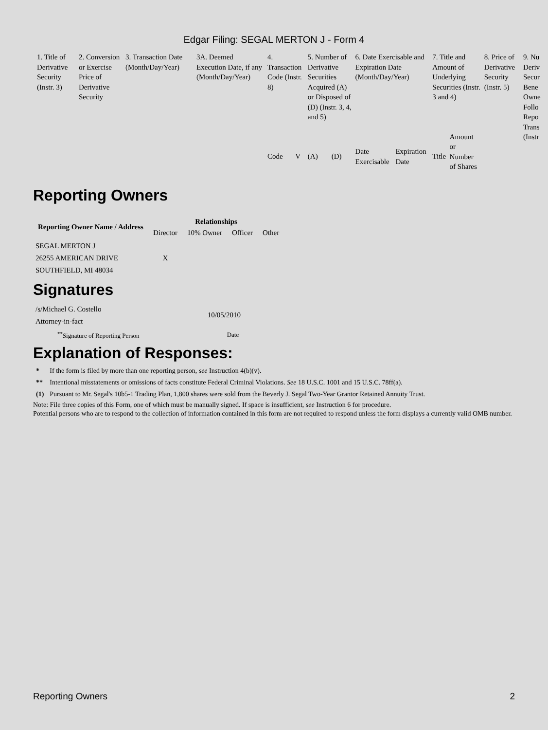Edgar Filing: SEGAL MERTON J - Form 4
| 1. Title of Derivative Security (Instr. 3) | 2. Conversion or Exercise Price of Derivative Security | 3. Transaction Date (Month/Day/Year) | 3A. Deemed Execution Date, if any (Month/Day/Year) | 4. Transaction Code (Instr. 8) | | 5. Number of Derivative Securities Acquired (A) or Disposed of (D) (Instr. 3, 4, and 5) | | 6. Date Exercisable and Expiration Date (Month/Day/Year) | | 7. Title and Amount of Underlying Securities (Instr. 3 and 4) | | 8. Price of Derivative Security (Instr. 5) | 9. Nu Deriv Secur Bene Owne Follo Repo Trans (Instr |
| | | | | | | | | Date Exercisable | Expiration Date | Title | Amount or Number of Shares | | |
| | | | | Code | V | (A) | (D) | | | | | | |
Reporting Owners
| Reporting Owner Name / Address | Relationships | | | |
| --- | --- | --- | --- | --- |
| | Director | 10% Owner | Officer | Other |
| SEGAL MERTON J 26255 AMERICAN DRIVE SOUTHFIELD, MI 48034 | X | | | |
Signatures
| /s/Michael G. Costello Attorney-in-fact | 10/05/2010 |
| <sup>**</sup> Signature of Reporting Person | Date |
Explanation of Responses:
| * | If the form is filed by more than one reporting person, see Instruction 4(b)(v). |
| ** | Intentional misstatements or omissions of facts constitute Federal Criminal Violations. See 18 U.S.C. 1001 and 15 U.S.C. 78ff(a). |
| (1) | Pursuant to Mr. Segal's 10b5-1 Trading Plan, 1,800 shares were sold from the Beverly J. Segal Two-Year Grantor Retained Annuity Trust. |
Note: File three copies of this Form, one of which must be manually signed. If space is insufficient, see Instruction 6 for procedure.
Potential persons who are to respond to the collection of information contained in this form are not required to respond unless the form displays a currently valid OMB number.
Reporting Owners 2